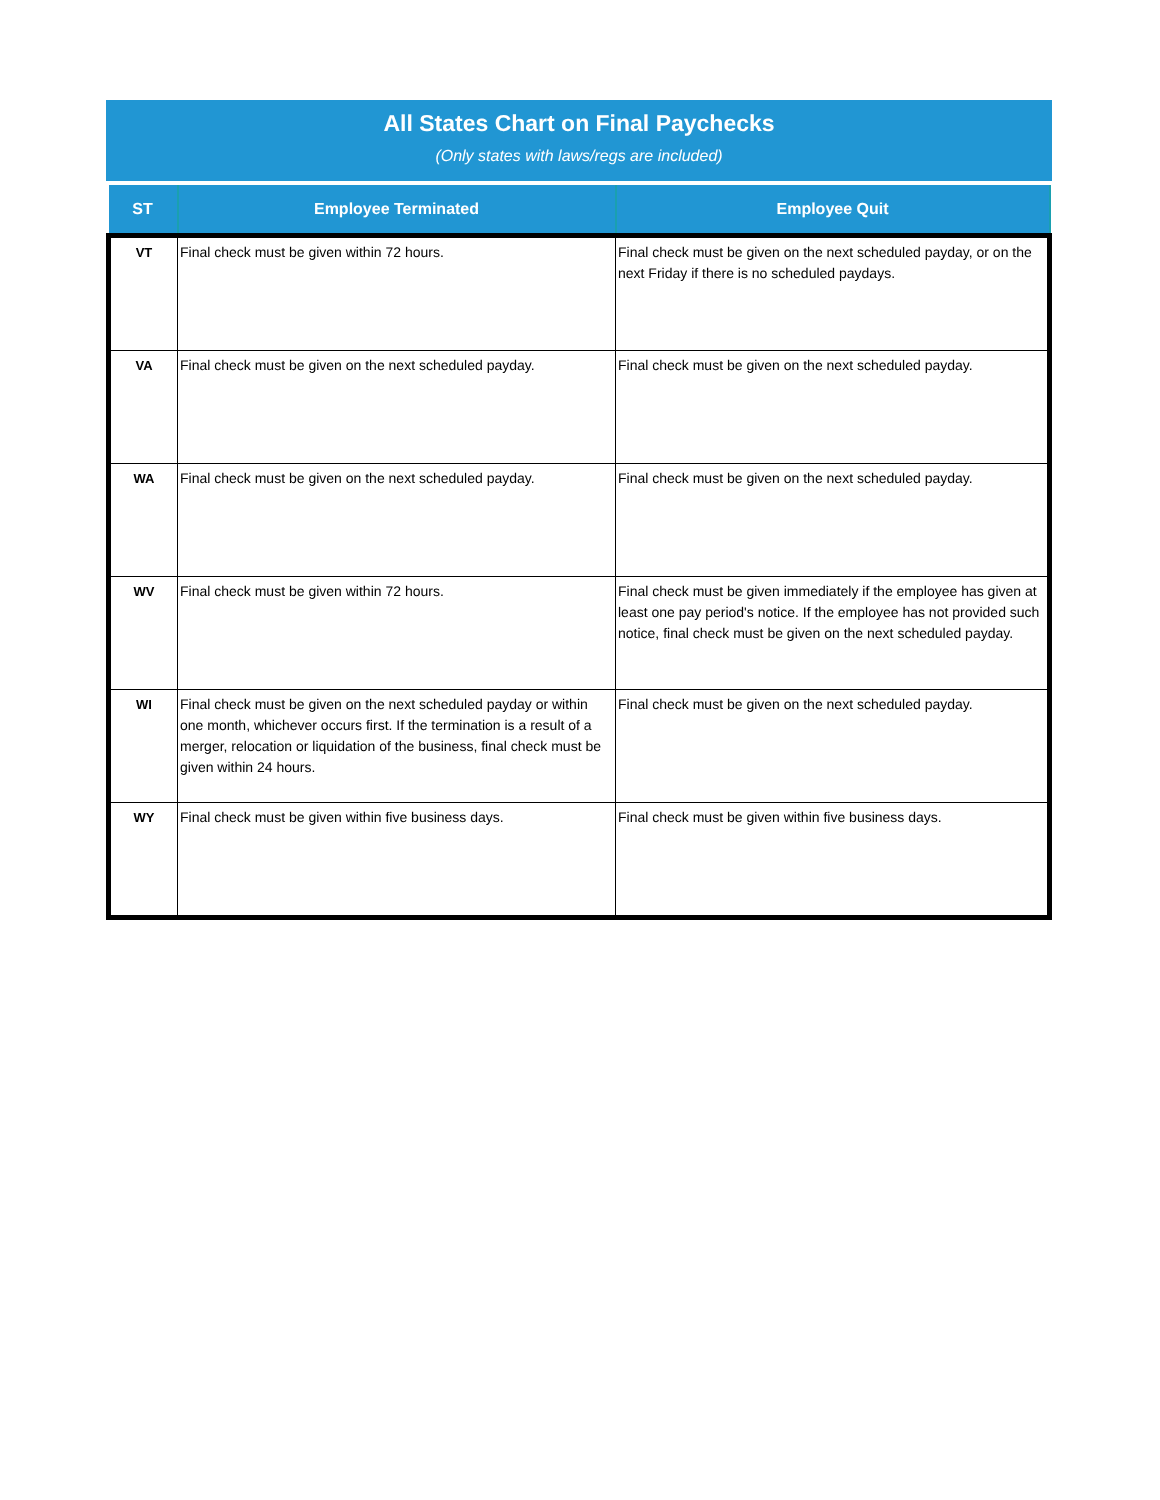All States Chart on Final Paychecks
(Only states with laws/regs are included)
| ST | Employee Terminated | Employee Quit |
| --- | --- | --- |
| VT | Final check must be given within 72 hours. | Final check must be given on the next scheduled payday, or on the next Friday if there is no scheduled paydays. |
| VA | Final check must be given on the next scheduled payday. | Final check must be given on the next scheduled payday. |
| WA | Final check must be given on the next scheduled payday. | Final check must be given on the next scheduled payday. |
| WV | Final check must be given within 72 hours. | Final check must be given immediately if the employee has given at least one pay period's notice. If the employee has not provided such notice, final check must be given on the next scheduled payday. |
| WI | Final check must be given on the next scheduled payday or within one month, whichever occurs first. If the termination is a result of a merger, relocation or liquidation of the business, final check must be given within 24 hours. | Final check must be given on the next scheduled payday. |
| WY | Final check must be given within five business days. | Final check must be given within five business days. |